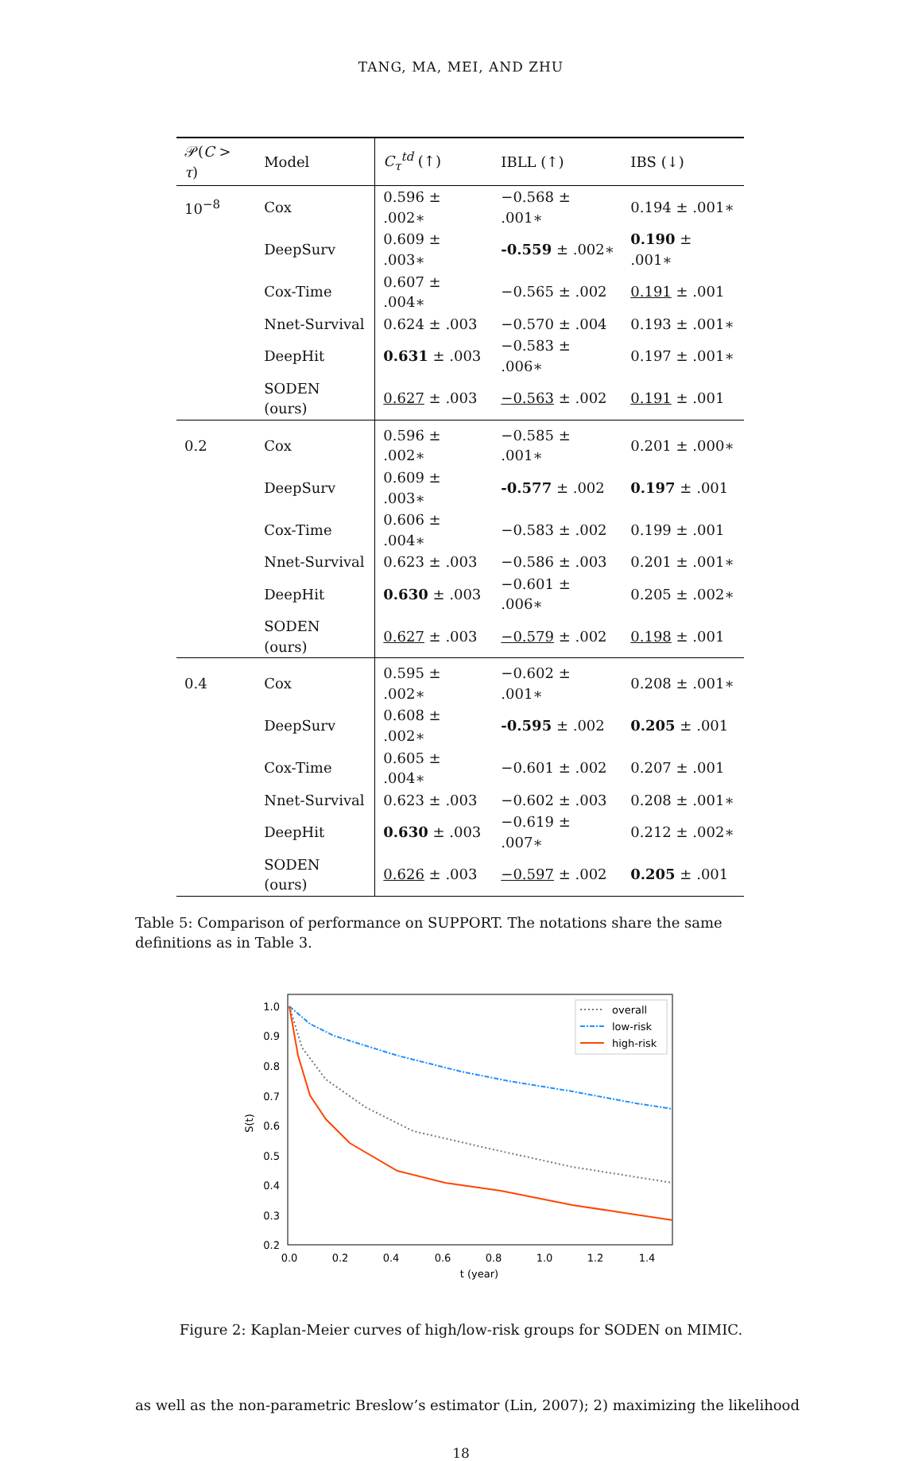TANG, MA, MEI, AND ZHU
| 𝒫( C > τ ) | Model | C<sub>τ</sub><sup>td</sup> (↑) | IBLL (↑) | IBS (↓) |
| --- | --- | --- | --- | --- |
| 10<sup>−8</sup> | Cox | 0.596 ± .002∗ | −0.568 ± .001∗ | 0.194 ± .001∗ |
| | DeepSurv | 0.609 ± .003∗ | -0.559 ± .002∗ | 0.190 ± .001∗ |
| | Cox-Time | 0.607 ± .004∗ | −0.565 ± .002 | 0.191 ± .001 |
| | Nnet-Survival | 0.624 ± .003 | −0.570 ± .004 | 0.193 ± .001∗ |
| | DeepHit | 0.631 ± .003 | −0.583 ± .006∗ | 0.197 ± .001∗ |
| | SODEN (ours) | 0.627 ± .003 | −0.563 ± .002 | 0.191 ± .001 |
| 0.2 | Cox | 0.596 ± .002∗ | −0.585 ± .001∗ | 0.201 ± .000∗ |
| | DeepSurv | 0.609 ± .003∗ | -0.577 ± .002 | 0.197 ± .001 |
| | Cox-Time | 0.606 ± .004∗ | −0.583 ± .002 | 0.199 ± .001 |
| | Nnet-Survival | 0.623 ± .003 | −0.586 ± .003 | 0.201 ± .001∗ |
| | DeepHit | 0.630 ± .003 | −0.601 ± .006∗ | 0.205 ± .002∗ |
| | SODEN (ours) | 0.627 ± .003 | −0.579 ± .002 | 0.198 ± .001 |
| 0.4 | Cox | 0.595 ± .002∗ | −0.602 ± .001∗ | 0.208 ± .001∗ |
| | DeepSurv | 0.608 ± .002∗ | -0.595 ± .002 | 0.205 ± .001 |
| | Cox-Time | 0.605 ± .004∗ | −0.601 ± .002 | 0.207 ± .001 |
| | Nnet-Survival | 0.623 ± .003 | −0.602 ± .003 | 0.208 ± .001∗ |
| | DeepHit | 0.630 ± .003 | −0.619 ± .007∗ | 0.212 ± .002∗ |
| | SODEN (ours) | 0.626 ± .003 | −0.597 ± .002 | 0.205 ± .001 |
Table 5: Comparison of performance on SUPPORT. The notations share the same definitions as in Table 3.
1.0
0.9
0.8
0.7
0.6
0.5
0.4
0.3
0.2
0.0
0.2
0.4
0.6
0.8
1.0
1.2
1.4
t (year)
S(t)
overall
low-risk
high-risk
Figure 2: Kaplan-Meier curves of high/low-risk groups for SODEN on MIMIC.
as well as the non-parametric Breslow’s estimator (Lin, 2007); 2) maximizing the likelihood
18